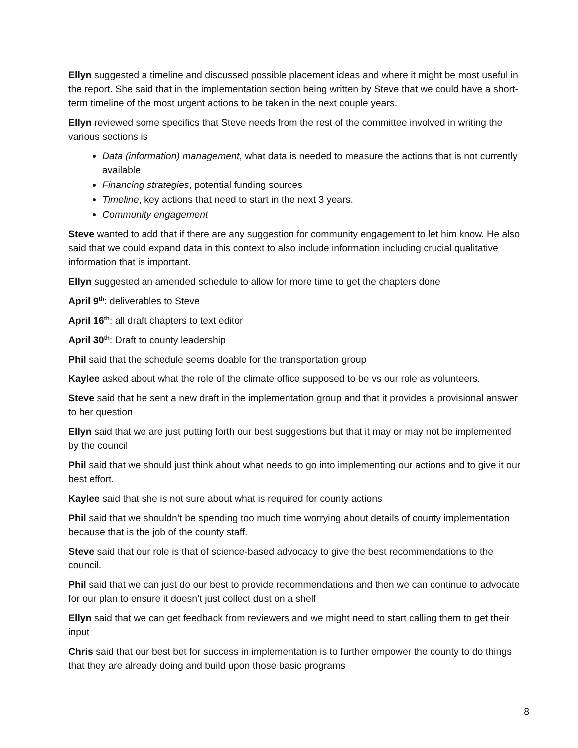Ellyn suggested a timeline and discussed possible placement ideas and where it might be most useful in the report. She said that in the implementation section being written by Steve that we could have a short-term timeline of the most urgent actions to be taken in the next couple years.
Ellyn reviewed some specifics that Steve needs from the rest of the committee involved in writing the various sections is
Data (information) management, what data is needed to measure the actions that is not currently available
Financing strategies, potential funding sources
Timeline, key actions that need to start in the next 3 years.
Community engagement
Steve wanted to add that if there are any suggestion for community engagement to let him know. He also said that we could expand data in this context to also include information including crucial qualitative information that is important.
Ellyn suggested an amended schedule to allow for more time to get the chapters done
April 9<sup>th</sup>: deliverables to Steve
April 16<sup>th</sup>: all draft chapters to text editor
April 30<sup>th</sup>: Draft to county leadership
Phil said that the schedule seems doable for the transportation group
Kaylee asked about what the role of the climate office supposed to be vs our role as volunteers.
Steve said that he sent a new draft in the implementation group and that it provides a provisional answer to her question
Ellyn said that we are just putting forth our best suggestions but that it may or may not be implemented by the council
Phil said that we should just think about what needs to go into implementing our actions and to give it our best effort.
Kaylee said that she is not sure about what is required for county actions
Phil said that we shouldn’t be spending too much time worrying about details of county implementation because that is the job of the county staff.
Steve said that our role is that of science-based advocacy to give the best recommendations to the council.
Phil said that we can just do our best to provide recommendations and then we can continue to advocate for our plan to ensure it doesn’t just collect dust on a shelf
Ellyn said that we can get feedback from reviewers and we might need to start calling them to get their input
Chris said that our best bet for success in implementation is to further empower the county to do things that they are already doing and build upon those basic programs
8